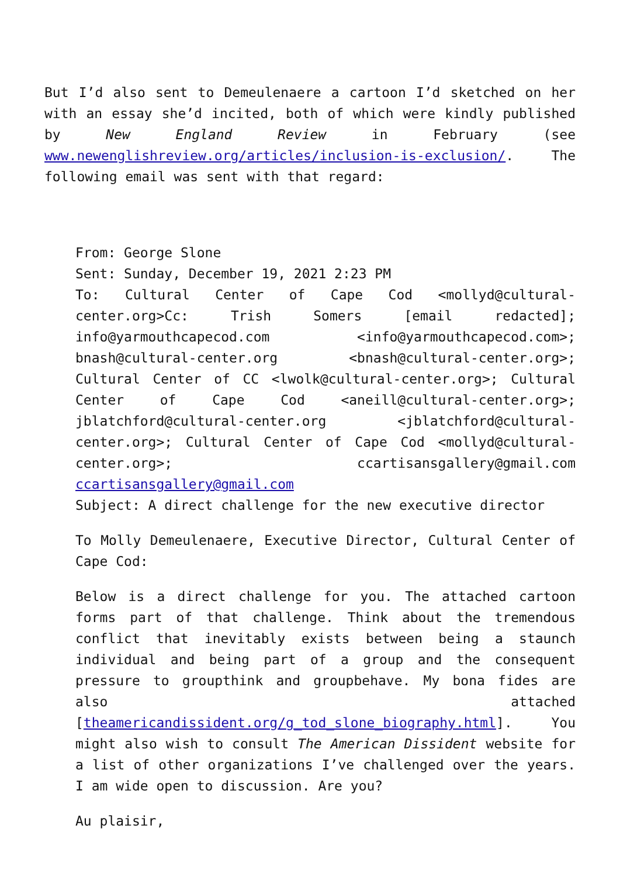But I’d also sent to Demeulenaere a cartoon I’d sketched on her with an essay she’d incited, both of which were kindly published by New England Review in February (see www.newenglishreview.org/articles/inclusion-is-exclusion/. The following email was sent with that regard:
From: George Slone
Sent: Sunday, December 19, 2021 2:23 PM
To: Cultural Center of Cape Cod <mollyd@cultural-center.org>Cc: Trish Somers [email redacted]; info@yarmouthcapecod.com <info@yarmouthcapecod.com>; bnash@cultural-center.org <bnash@cultural-center.org>; Cultural Center of CC <lwolk@cultural-center.org>; Cultural Center of Cape Cod <aneill@cultural-center.org>; jblatchford@cultural-center.org <jblatchford@cultural-center.org>; Cultural Center of Cape Cod <mollyd@cultural-center.org>; ccartisansgallery@gmail.com ccartisansgallery@gmail.com
Subject: A direct challenge for the new executive director
To Molly Demeulenaere, Executive Director, Cultural Center of Cape Cod:
Below is a direct challenge for you. The attached cartoon forms part of that challenge. Think about the tremendous conflict that inevitably exists between being a staunch individual and being part of a group and the consequent pressure to groupthink and groupbehave. My bona fides are also attached [theamericandissident.org/g_tod_slone_biography.html]. You might also wish to consult The American Dissident website for a list of other organizations I’ve challenged over the years. I am wide open to discussion. Are you?
Au plaisir,